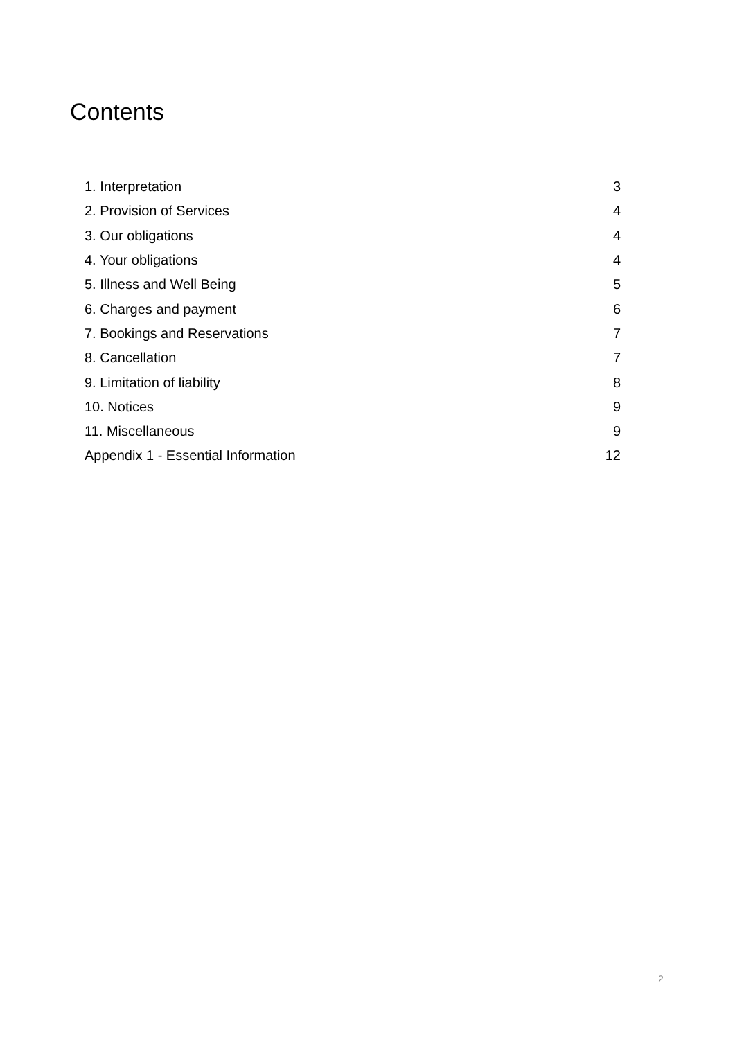Contents
| 1. Interpretation | 3 |
| 2. Provision of Services | 4 |
| 3. Our obligations | 4 |
| 4. Your obligations | 4 |
| 5. Illness and Well Being | 5 |
| 6. Charges and payment | 6 |
| 7. Bookings and Reservations | 7 |
| 8. Cancellation | 7 |
| 9. Limitation of liability | 8 |
| 10. Notices | 9 |
| 11. Miscellaneous | 9 |
| Appendix 1 - Essential Information | 12 |
2